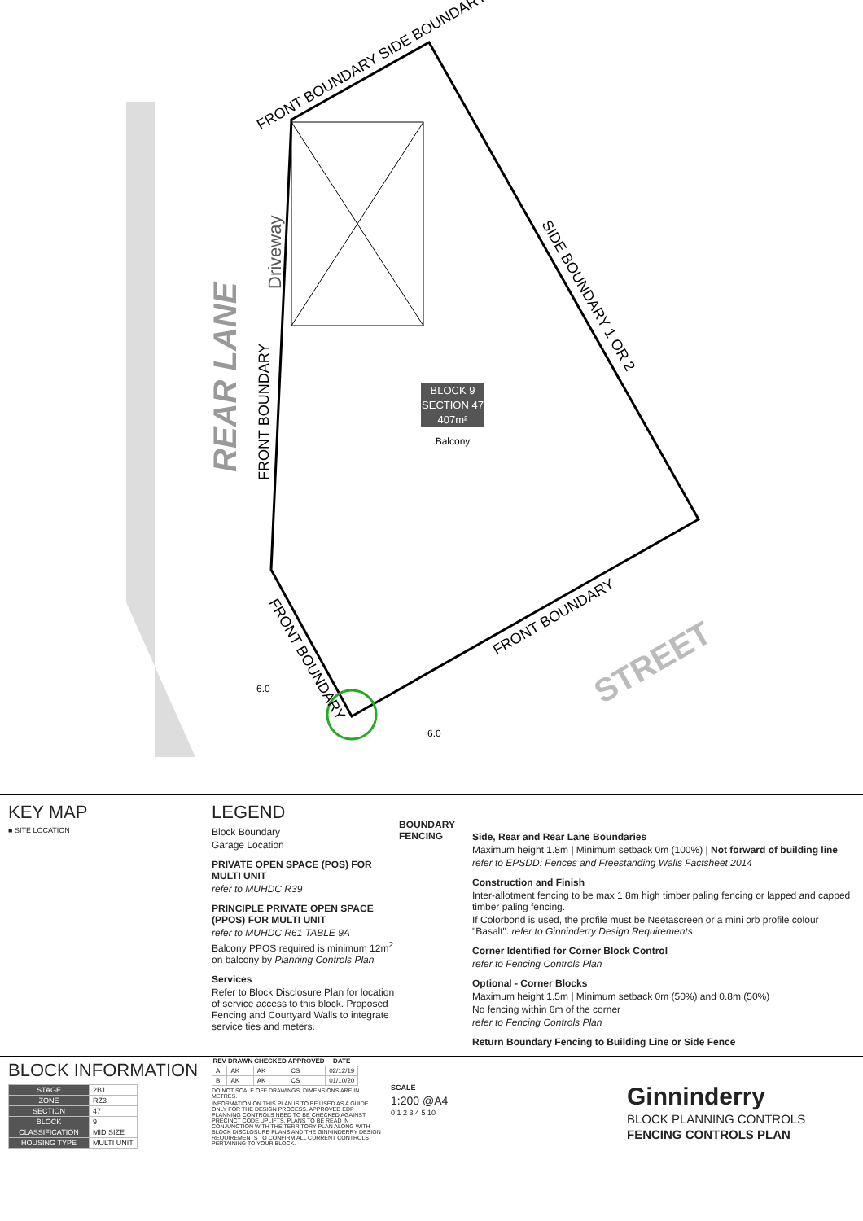BLOCK 9
SECTION 47
407m²
Balcony
REAR LANE
FRONT BOUNDARY
Driveway
FRONT BOUNDARY SIDE BOUNDARY
SIDE BOUNDARY 1 OR 2
FRONT BOUNDARY
FRONT BOUNDARY
STREET
6.0
6.0
KEY MAP
■ SITE LOCATION
LEGEND
Block Boundary
Garage Location
PRIVATE OPEN SPACE (POS) FOR MULTI UNIT
refer to MUHDC R39
PRINCIPLE PRIVATE OPEN SPACE (PPOS) FOR MULTI UNIT
refer to MUHDC R61 TABLE 9A
Balcony PPOS required is minimum 12m<sup>2</sup> on balcony by Planning Controls Plan
Services
Refer to Block Disclosure Plan for location of service access to this block. Proposed Fencing and Courtyard Walls to integrate service ties and meters.
BOUNDARY FENCING
Side, Rear and Rear Lane Boundaries
Maximum height 1.8m | Minimum setback 0m (100%) | Not forward of building line
refer to EPSDD: Fences and Freestanding Walls Factsheet 2014
Construction and Finish
Inter-allotment fencing to be max 1.8m high timber paling fencing or lapped and capped timber paling fencing.
If Colorbond is used, the profile must be Neetascreen or a mini orb profile colour "Basalt". refer to Ginninderry Design Requirements
Corner Identified for Corner Block Control
refer to Fencing Controls Plan
Optional - Corner Blocks
Maximum height 1.5m | Minimum setback 0m (50%) and 0.8m (50%)
No fencing within 6m of the corner
refer to Fencing Controls Plan
Return Boundary Fencing to Building Line or Side Fence
BLOCK INFORMATION
| STAGE | 2B1 |
| ZONE | RZ3 |
| SECTION | 47 |
| BLOCK | 9 |
| CLASSIFICATION | MID SIZE |
| HOUSING TYPE | MULTI UNIT |
| REV | DRAWN | CHECKED | APPROVED | DATE |
| --- | --- | --- | --- | --- |
| A | AK | AK | CS | 02/12/19 |
| B | AK | AK | CS | 01/10/20 |
DO NOT SCALE OFF DRAWINGS. DIMENSIONS ARE IN METRES.
INFORMATION ON THIS PLAN IS TO BE USED AS A GUIDE ONLY FOR THE DESIGN PROCESS. APPROVED EDP PLANNING CONTROLS NEED TO BE CHECKED AGAINST PRECINCT CODE UPLIFTS. PLANS TO BE READ IN CONJUNCTION WITH THE TERRITORY PLAN ALONG WITH BLOCK DISCLOSURE PLANS AND THE GINNINDERRY DESIGN REQUIREMENTS TO CONFIRM ALL CURRENT CONTROLS PERTAINING TO YOUR BLOCK.
SCALE
1:200 @A4
0 1 2 3 4 5 10
Ginninderry
BLOCK PLANNING CONTROLS
FENCING CONTROLS PLAN